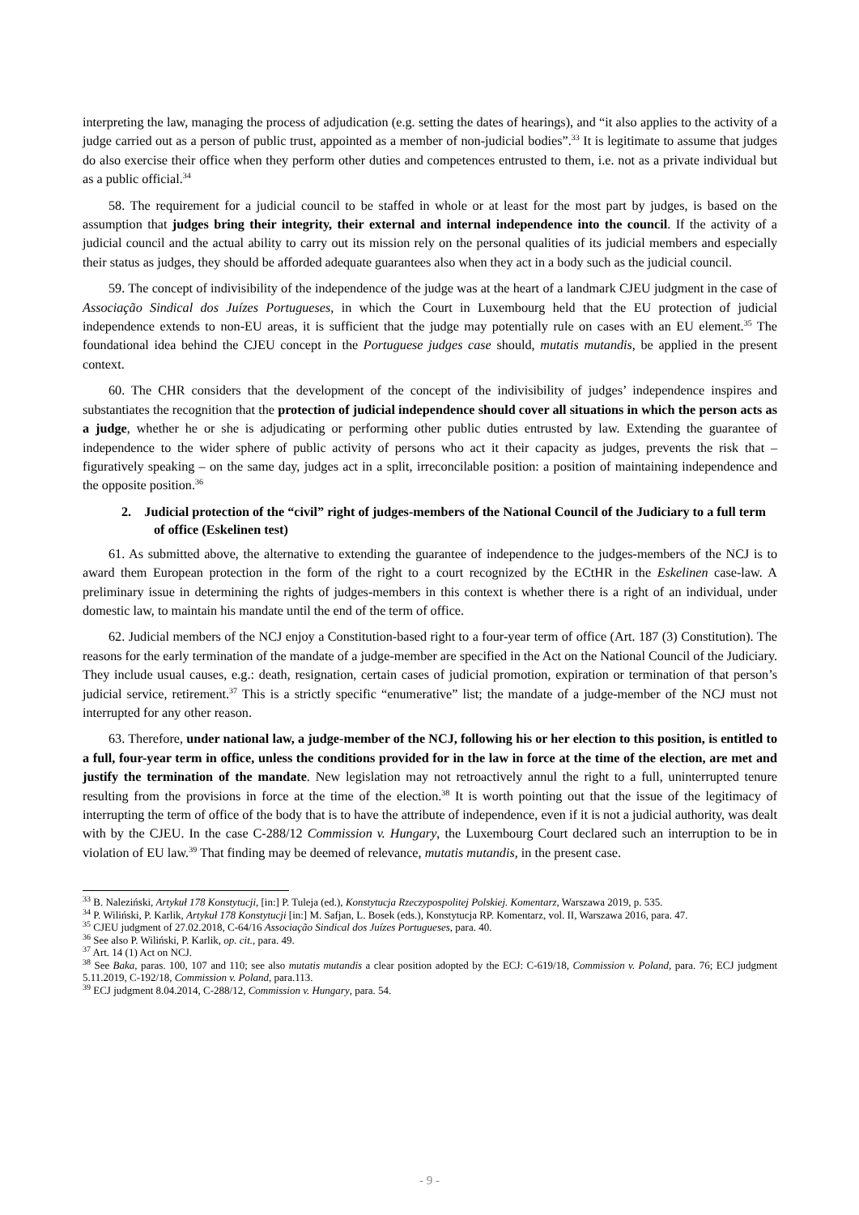interpreting the law, managing the process of adjudication (e.g. setting the dates of hearings), and “it also applies to the activity of a judge carried out as a person of public trust, appointed as a member of non-judicial bodies”.<sup>33</sup> It is legitimate to assume that judges do also exercise their office when they perform other duties and competences entrusted to them, i.e. not as a private individual but as a public official.<sup>34</sup>
58. The requirement for a judicial council to be staffed in whole or at least for the most part by judges, is based on the assumption that judges bring their integrity, their external and internal independence into the council. If the activity of a judicial council and the actual ability to carry out its mission rely on the personal qualities of its judicial members and especially their status as judges, they should be afforded adequate guarantees also when they act in a body such as the judicial council.
59. The concept of indivisibility of the independence of the judge was at the heart of a landmark CJEU judgment in the case of Associação Sindical dos Juízes Portugueses, in which the Court in Luxembourg held that the EU protection of judicial independence extends to non-EU areas, it is sufficient that the judge may potentially rule on cases with an EU element.<sup>35</sup> The foundational idea behind the CJEU concept in the Portuguese judges case should, mutatis mutandis, be applied in the present context.
60. The CHR considers that the development of the concept of the indivisibility of judges’ independence inspires and substantiates the recognition that the protection of judicial independence should cover all situations in which the person acts as a judge, whether he or she is adjudicating or performing other public duties entrusted by law. Extending the guarantee of independence to the wider sphere of public activity of persons who act it their capacity as judges, prevents the risk that – figuratively speaking – on the same day, judges act in a split, irreconcilable position: a position of maintaining independence and the opposite position.<sup>36</sup>
2. Judicial protection of the “civil” right of judges-members of the National Council of the Judiciary to a full term of office (Eskelinen test)
61. As submitted above, the alternative to extending the guarantee of independence to the judges-members of the NCJ is to award them European protection in the form of the right to a court recognized by the ECtHR in the Eskelinen case-law. A preliminary issue in determining the rights of judges-members in this context is whether there is a right of an individual, under domestic law, to maintain his mandate until the end of the term of office.
62. Judicial members of the NCJ enjoy a Constitution-based right to a four-year term of office (Art. 187 (3) Constitution). The reasons for the early termination of the mandate of a judge-member are specified in the Act on the National Council of the Judiciary. They include usual causes, e.g.: death, resignation, certain cases of judicial promotion, expiration or termination of that person’s judicial service, retirement.<sup>37</sup> This is a strictly specific “enumerative” list; the mandate of a judge-member of the NCJ must not interrupted for any other reason.
63. Therefore, under national law, a judge-member of the NCJ, following his or her election to this position, is entitled to a full, four-year term in office, unless the conditions provided for in the law in force at the time of the election, are met and justify the termination of the mandate. New legislation may not retroactively annul the right to a full, uninterrupted tenure resulting from the provisions in force at the time of the election.<sup>38</sup> It is worth pointing out that the issue of the legitimacy of interrupting the term of office of the body that is to have the attribute of independence, even if it is not a judicial authority, was dealt with by the CJEU. In the case C-288/12 Commission v. Hungary, the Luxembourg Court declared such an interruption to be in violation of EU law.<sup>39</sup> That finding may be deemed of relevance, mutatis mutandis, in the present case.
<sup>33</sup> B. Naleziński, Artykuł 178 Konstytucji, [in:] P. Tuleja (ed.), Konstytucja Rzeczypospolitej Polskiej. Komentarz, Warszawa 2019, p. 535.
<sup>34</sup> P. Wiliński, P. Karlik, Artykuł 178 Konstytucji [in:] M. Safjan, L. Bosek (eds.), Konstytucja RP. Komentarz, vol. II, Warszawa 2016, para. 47.
<sup>35</sup> CJEU judgment of 27.02.2018, C-64/16 Associação Sindical dos Juízes Portugueses, para. 40.
<sup>36</sup> See also P. Wiliński, P. Karlik, op. cit., para. 49.
<sup>37</sup> Art. 14 (1) Act on NCJ.
<sup>38</sup> See Baka, paras. 100, 107 and 110; see also mutatis mutandis a clear position adopted by the ECJ: C-619/18, Commission v. Poland, para. 76; ECJ judgment 5.11.2019, C-192/18, Commission v. Poland, para.113.
<sup>39</sup> ECJ judgment 8.04.2014, C-288/12, Commission v. Hungary, para. 54.
- 9 -